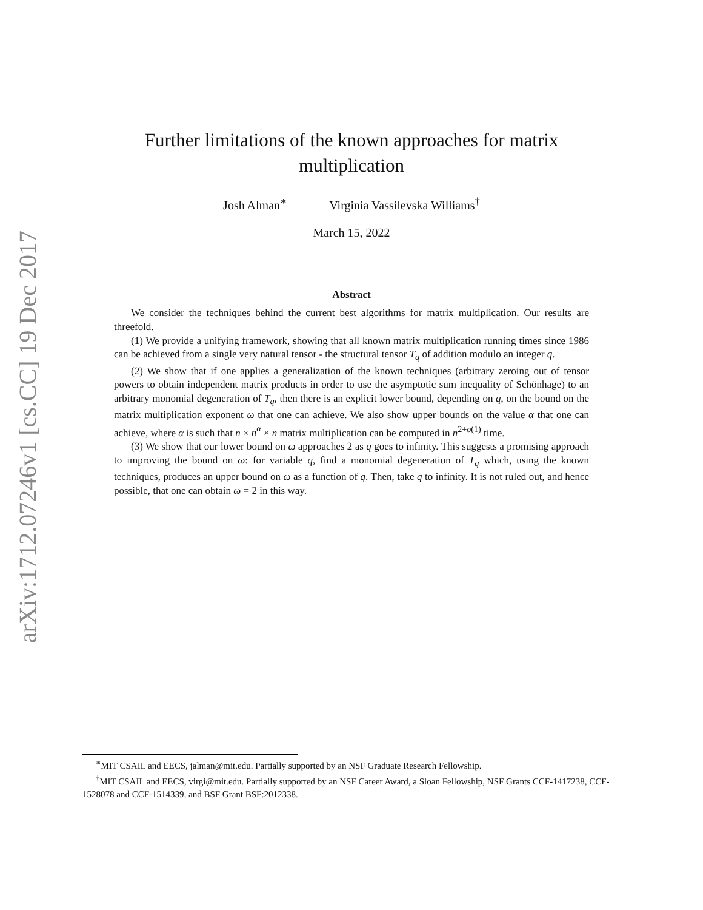arXiv:1712.07246v1 [cs.CC] 19 Dec 2017
Further limitations of the known approaches for matrix
multiplication
Josh Alman<sup>∗</sup> Virginia Vassilevska Williams<sup>†</sup>
March 15, 2022
Abstract
We consider the techniques behind the current best algorithms for matrix multiplication. Our results are threefold.
(1) We provide a unifying framework, showing that all known matrix multiplication running times since 1986 can be achieved from a single very natural tensor - the structural tensor T<sub>q</sub> of addition modulo an integer q.
(2) We show that if one applies a generalization of the known techniques (arbitrary zeroing out of tensor powers to obtain independent matrix products in order to use the asymptotic sum inequality of Schönhage) to an arbitrary monomial degeneration of T<sub>q</sub>, then there is an explicit lower bound, depending on q, on the bound on the matrix multiplication exponent ω that one can achieve. We also show upper bounds on the value α that one can achieve, where α is such that n × n<sup>α</sup> × n matrix multiplication can be computed in n<sup>2+o(1)</sup> time.
(3) We show that our lower bound on ω approaches 2 as q goes to infinity. This suggests a promising approach to improving the bound on ω: for variable q, find a monomial degeneration of T<sub>q</sub> which, using the known techniques, produces an upper bound on ω as a function of q. Then, take q to infinity. It is not ruled out, and hence possible, that one can obtain ω = 2 in this way.
<sup>∗</sup>MIT CSAIL and EECS, jalman@mit.edu. Partially supported by an NSF Graduate Research Fellowship.
<sup>†</sup> MIT CSAIL and EECS, virgi@mit.edu. Partially supported by an NSF Career Award, a Sloan Fellowship, NSF Grants CCF-1417238, CCF-1528078 and CCF-1514339, and BSF Grant BSF:2012338.